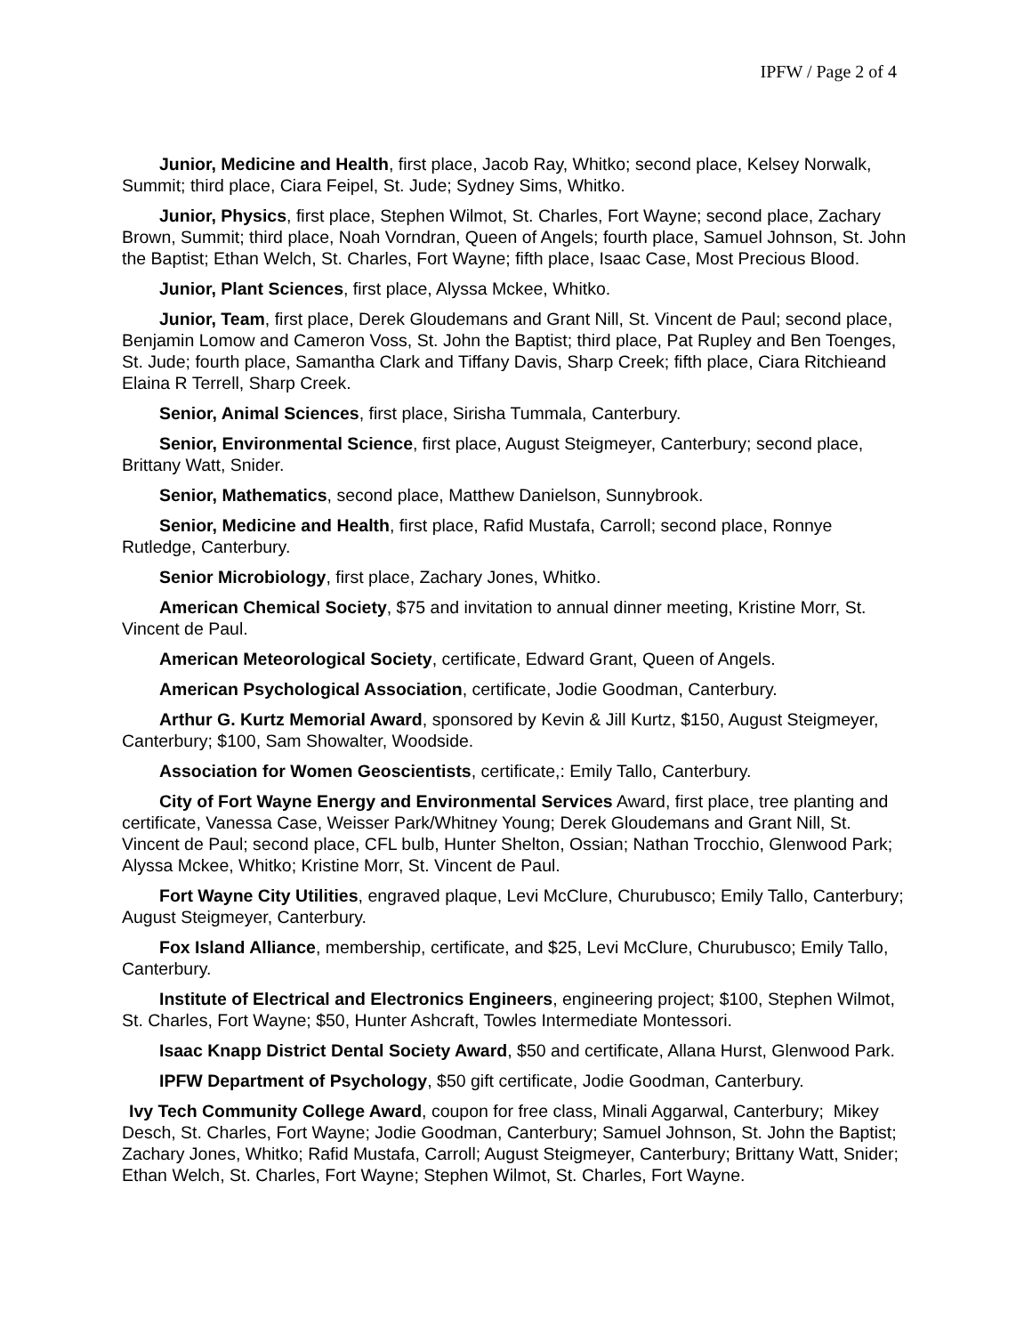IPFW / Page 2 of 4
Junior, Medicine and Health, first place, Jacob Ray, Whitko; second place, Kelsey Norwalk, Summit; third place, Ciara Feipel, St. Jude; Sydney Sims, Whitko.
Junior, Physics, first place, Stephen Wilmot, St. Charles, Fort Wayne; second place, Zachary Brown, Summit; third place, Noah Vorndran, Queen of Angels; fourth place, Samuel Johnson, St. John the Baptist; Ethan Welch, St. Charles, Fort Wayne; fifth place, Isaac Case, Most Precious Blood.
Junior, Plant Sciences, first place, Alyssa Mckee, Whitko.
Junior, Team, first place, Derek Gloudemans and Grant Nill, St. Vincent de Paul; second place, Benjamin Lomow and Cameron Voss, St. John the Baptist; third place, Pat Rupley and Ben Toenges, St. Jude; fourth place, Samantha Clark and Tiffany Davis, Sharp Creek; fifth place, Ciara Ritchieand Elaina R Terrell, Sharp Creek.
Senior, Animal Sciences, first place, Sirisha Tummala, Canterbury.
Senior, Environmental Science, first place, August Steigmeyer, Canterbury; second place, Brittany Watt, Snider.
Senior, Mathematics, second place, Matthew Danielson, Sunnybrook.
Senior, Medicine and Health, first place, Rafid Mustafa, Carroll; second place, Ronnye Rutledge, Canterbury.
Senior Microbiology, first place, Zachary Jones, Whitko.
American Chemical Society, $75 and invitation to annual dinner meeting, Kristine Morr, St. Vincent de Paul.
American Meteorological Society, certificate, Edward Grant, Queen of Angels.
American Psychological Association, certificate, Jodie Goodman, Canterbury.
Arthur G. Kurtz Memorial Award, sponsored by Kevin & Jill Kurtz, $150, August Steigmeyer, Canterbury; $100, Sam Showalter, Woodside.
Association for Women Geoscientists, certificate,: Emily Tallo, Canterbury.
City of Fort Wayne Energy and Environmental Services Award, first place, tree planting and certificate, Vanessa Case, Weisser Park/Whitney Young; Derek Gloudemans and Grant Nill, St. Vincent de Paul; second place, CFL bulb, Hunter Shelton, Ossian; Nathan Trocchio, Glenwood Park; Alyssa Mckee, Whitko; Kristine Morr, St. Vincent de Paul.
Fort Wayne City Utilities, engraved plaque, Levi McClure, Churubusco; Emily Tallo, Canterbury; August Steigmeyer, Canterbury.
Fox Island Alliance, membership, certificate, and $25, Levi McClure, Churubusco; Emily Tallo, Canterbury.
Institute of Electrical and Electronics Engineers, engineering project; $100, Stephen Wilmot, St. Charles, Fort Wayne; $50, Hunter Ashcraft, Towles Intermediate Montessori.
Isaac Knapp District Dental Society Award, $50 and certificate, Allana Hurst, Glenwood Park.
IPFW Department of Psychology, $50 gift certificate, Jodie Goodman, Canterbury.
Ivy Tech Community College Award, coupon for free class, Minali Aggarwal, Canterbury; Mikey Desch, St. Charles, Fort Wayne; Jodie Goodman, Canterbury; Samuel Johnson, St. John the Baptist; Zachary Jones, Whitko; Rafid Mustafa, Carroll; August Steigmeyer, Canterbury; Brittany Watt, Snider; Ethan Welch, St. Charles, Fort Wayne; Stephen Wilmot, St. Charles, Fort Wayne.